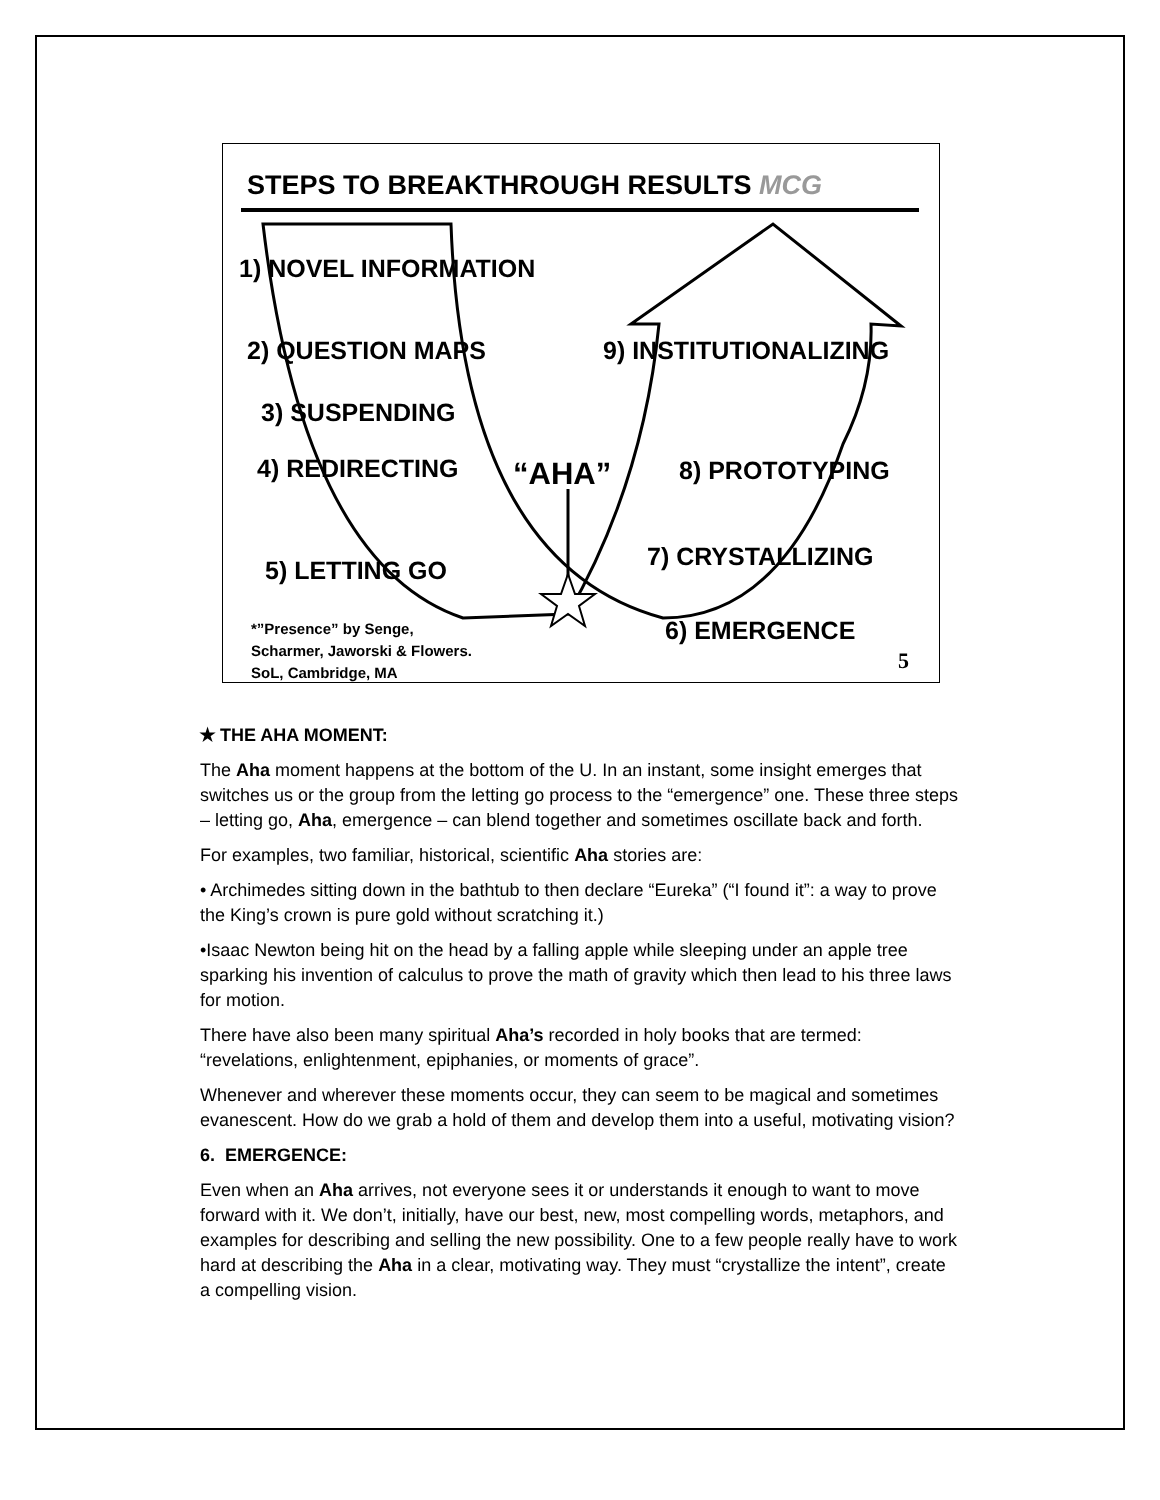STEPS TO BREAKTHROUGH RESULTS MCG
1) NOVEL INFORMATION
2) QUESTION MAPS 9) INSTITUTIONALIZING
3) SUSPENDING
4) REDIRECTING “AHA” 8) PROTOTYPING
7) CRYSTALLIZING
5) LETTING GO
6) EMERGENCE
*”Presence” by Senge,
Scharmer, Jaworski & Flowers.
SoL, Cambridge, MA
5
✭ THE AHA MOMENT:
The Aha moment happens at the bottom of the U. In an instant, some insight emerges that switches us or the group from the letting go process to the “emergence” one. These three steps – letting go, Aha, emergence – can blend together and sometimes oscillate back and forth.
For examples, two familiar, historical, scientific Aha stories are:
• Archimedes sitting down in the bathtub to then declare “Eureka” (“I found it”: a way to prove the King’s crown is pure gold without scratching it.)
•Isaac Newton being hit on the head by a falling apple while sleeping under an apple tree sparking his invention of calculus to prove the math of gravity which then lead to his three laws for motion.
There have also been many spiritual Aha’s recorded in holy books that are termed: “revelations, enlightenment, epiphanies, or moments of grace”.
Whenever and wherever these moments occur, they can seem to be magical and sometimes evanescent. How do we grab a hold of them and develop them into a useful, motivating vision?
6. EMERGENCE:
Even when an Aha arrives, not everyone sees it or understands it enough to want to move forward with it. We don’t, initially, have our best, new, most compelling words, metaphors, and examples for describing and selling the new possibility. One to a few people really have to work hard at describing the Aha in a clear, motivating way. They must “crystallize the intent”, create a compelling vision.